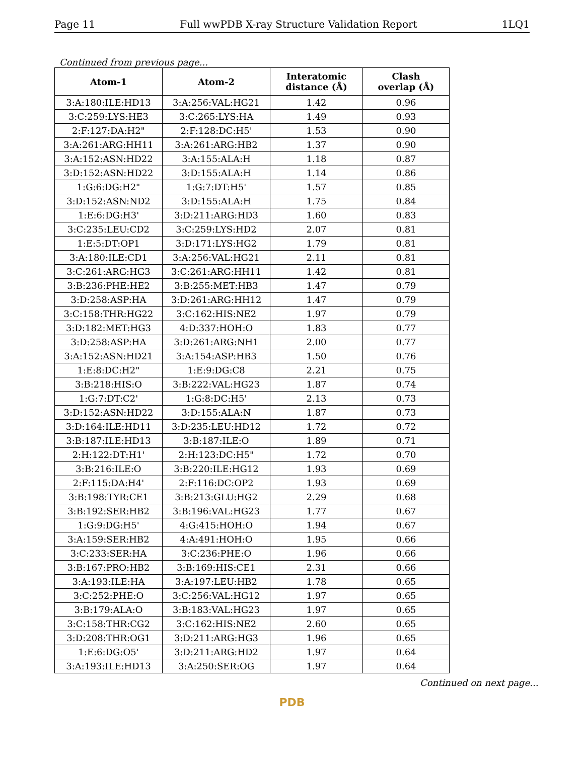Page 11 Full wwPDB X-ray Structure Validation Report 1LQ1
Continued from previous page...
| Atom-1 | Atom-2 | Interatomic distance (Å) | Clash overlap (Å) |
| --- | --- | --- | --- |
| 3:A:180:ILE:HD13 | 3:A:256:VAL:HG21 | 1.42 | 0.96 |
| 3:C:259:LYS:HE3 | 3:C:265:LYS:HA | 1.49 | 0.93 |
| 2:F:127:DA:H2" | 2:F:128:DC:H5' | 1.53 | 0.90 |
| 3:A:261:ARG:HH11 | 3:A:261:ARG:HB2 | 1.37 | 0.90 |
| 3:A:152:ASN:HD22 | 3:A:155:ALA:H | 1.18 | 0.87 |
| 3:D:152:ASN:HD22 | 3:D:155:ALA:H | 1.14 | 0.86 |
| 1:G:6:DG:H2" | 1:G:7:DT:H5' | 1.57 | 0.85 |
| 3:D:152:ASN:ND2 | 3:D:155:ALA:H | 1.75 | 0.84 |
| 1:E:6:DG:H3' | 3:D:211:ARG:HD3 | 1.60 | 0.83 |
| 3:C:235:LEU:CD2 | 3:C:259:LYS:HD2 | 2.07 | 0.81 |
| 1:E:5:DT:OP1 | 3:D:171:LYS:HG2 | 1.79 | 0.81 |
| 3:A:180:ILE:CD1 | 3:A:256:VAL:HG21 | 2.11 | 0.81 |
| 3:C:261:ARG:HG3 | 3:C:261:ARG:HH11 | 1.42 | 0.81 |
| 3:B:236:PHE:HE2 | 3:B:255:MET:HB3 | 1.47 | 0.79 |
| 3:D:258:ASP:HA | 3:D:261:ARG:HH12 | 1.47 | 0.79 |
| 3:C:158:THR:HG22 | 3:C:162:HIS:NE2 | 1.97 | 0.79 |
| 3:D:182:MET:HG3 | 4:D:337:HOH:O | 1.83 | 0.77 |
| 3:D:258:ASP:HA | 3:D:261:ARG:NH1 | 2.00 | 0.77 |
| 3:A:152:ASN:HD21 | 3:A:154:ASP:HB3 | 1.50 | 0.76 |
| 1:E:8:DC:H2" | 1:E:9:DG:C8 | 2.21 | 0.75 |
| 3:B:218:HIS:O | 3:B:222:VAL:HG23 | 1.87 | 0.74 |
| 1:G:7:DT:C2' | 1:G:8:DC:H5' | 2.13 | 0.73 |
| 3:D:152:ASN:HD22 | 3:D:155:ALA:N | 1.87 | 0.73 |
| 3:D:164:ILE:HD11 | 3:D:235:LEU:HD12 | 1.72 | 0.72 |
| 3:B:187:ILE:HD13 | 3:B:187:ILE:O | 1.89 | 0.71 |
| 2:H:122:DT:H1' | 2:H:123:DC:H5" | 1.72 | 0.70 |
| 3:B:216:ILE:O | 3:B:220:ILE:HG12 | 1.93 | 0.69 |
| 2:F:115:DA:H4' | 2:F:116:DC:OP2 | 1.93 | 0.69 |
| 3:B:198:TYR:CE1 | 3:B:213:GLU:HG2 | 2.29 | 0.68 |
| 3:B:192:SER:HB2 | 3:B:196:VAL:HG23 | 1.77 | 0.67 |
| 1:G:9:DG:H5' | 4:G:415:HOH:O | 1.94 | 0.67 |
| 3:A:159:SER:HB2 | 4:A:491:HOH:O | 1.95 | 0.66 |
| 3:C:233:SER:HA | 3:C:236:PHE:O | 1.96 | 0.66 |
| 3:B:167:PRO:HB2 | 3:B:169:HIS:CE1 | 2.31 | 0.66 |
| 3:A:193:ILE:HA | 3:A:197:LEU:HB2 | 1.78 | 0.65 |
| 3:C:252:PHE:O | 3:C:256:VAL:HG12 | 1.97 | 0.65 |
| 3:B:179:ALA:O | 3:B:183:VAL:HG23 | 1.97 | 0.65 |
| 3:C:158:THR:CG2 | 3:C:162:HIS:NE2 | 2.60 | 0.65 |
| 3:D:208:THR:OG1 | 3:D:211:ARG:HG3 | 1.96 | 0.65 |
| 1:E:6:DG:O5' | 3:D:211:ARG:HD2 | 1.97 | 0.64 |
| 3:A:193:ILE:HD13 | 3:A:250:SER:OG | 1.97 | 0.64 |
Continued on next page...
PDB